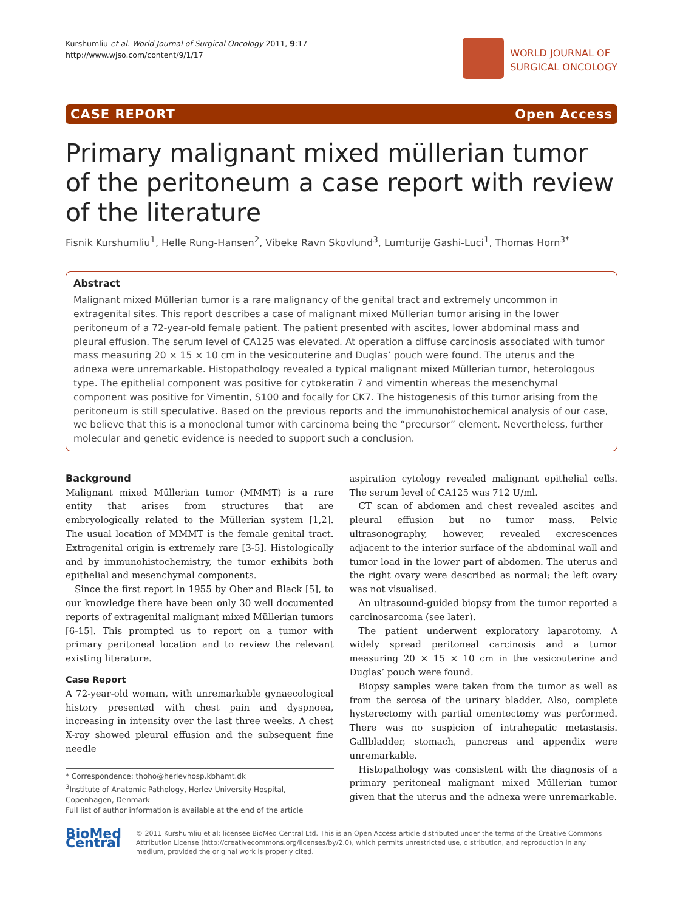Kurshumliu et al. World Journal of Surgical Oncology 2011, 9:17
http://www.wjso.com/content/9/1/17
WORLD JOURNAL OF
SURGICAL ONCOLOGY
CASE REPORT Open Access
Primary malignant mixed müllerian tumor of the peritoneum a case report with review of the literature
Fisnik Kurshumliu<sup>1</sup>, Helle Rung-Hansen<sup>2</sup>, Vibeke Ravn Skovlund<sup>3</sup>, Lumturije Gashi-Luci<sup>1</sup>, Thomas Horn<sup>3*</sup>
Abstract
Malignant mixed Müllerian tumor is a rare malignancy of the genital tract and extremely uncommon in extragenital sites. This report describes a case of malignant mixed Müllerian tumor arising in the lower peritoneum of a 72-year-old female patient. The patient presented with ascites, lower abdominal mass and pleural effusion. The serum level of CA125 was elevated. At operation a diffuse carcinosis associated with tumor mass measuring 20 × 15 × 10 cm in the vesicouterine and Duglas’ pouch were found. The uterus and the adnexa were unremarkable. Histopathology revealed a typical malignant mixed Müllerian tumor, heterologous type. The epithelial component was positive for cytokeratin 7 and vimentin whereas the mesenchymal component was positive for Vimentin, S100 and focally for CK7. The histogenesis of this tumor arising from the peritoneum is still speculative. Based on the previous reports and the immunohistochemical analysis of our case, we believe that this is a monoclonal tumor with carcinoma being the “precursor” element. Nevertheless, further molecular and genetic evidence is needed to support such a conclusion.
Background
Malignant mixed Müllerian tumor (MMMT) is a rare entity that arises from structures that are embryologically related to the Müllerian system [1,2]. The usual location of MMMT is the female genital tract. Extragenital origin is extremely rare [3-5]. Histologically and by immunohistochemistry, the tumor exhibits both epithelial and mesenchymal components.
Since the first report in 1955 by Ober and Black [5], to our knowledge there have been only 30 well documented reports of extragenital malignant mixed Müllerian tumors [6-15]. This prompted us to report on a tumor with primary peritoneal location and to review the relevant existing literature.
Case Report
A 72-year-old woman, with unremarkable gynaecological history presented with chest pain and dyspnoea, increasing in intensity over the last three weeks. A chest X-ray showed pleural effusion and the subsequent fine needle
* Correspondence: thoho@herlevhosp.kbhamt.dk
<sup>3</sup> Institute of Anatomic Pathology, Herlev University Hospital, Copenhagen, Denmark
Full list of author information is available at the end of the article
aspiration cytology revealed malignant epithelial cells. The serum level of CA125 was 712 U/ml.
CT scan of abdomen and chest revealed ascites and pleural effusion but no tumor mass. Pelvic ultrasonography, however, revealed excrescences adjacent to the interior surface of the abdominal wall and tumor load in the lower part of abdomen. The uterus and the right ovary were described as normal; the left ovary was not visualised.
An ultrasound-guided biopsy from the tumor reported a carcinosarcoma (see later).
The patient underwent exploratory laparotomy. A widely spread peritoneal carcinosis and a tumor measuring 20 × 15 × 10 cm in the vesicouterine and Duglas’ pouch were found.
Biopsy samples were taken from the tumor as well as from the serosa of the urinary bladder. Also, complete hysterectomy with partial omentectomy was performed. There was no suspicion of intrahepatic metastasis. Gallbladder, stomach, pancreas and appendix were unremarkable.
Histopathology was consistent with the diagnosis of a primary peritoneal malignant mixed Müllerian tumor given that the uterus and the adnexa were unremarkable.
BioMed Central
© 2011 Kurshumliu et al; licensee BioMed Central Ltd. This is an Open Access article distributed under the terms of the Creative Commons Attribution License (http://creativecommons.org/licenses/by/2.0), which permits unrestricted use, distribution, and reproduction in any medium, provided the original work is properly cited.